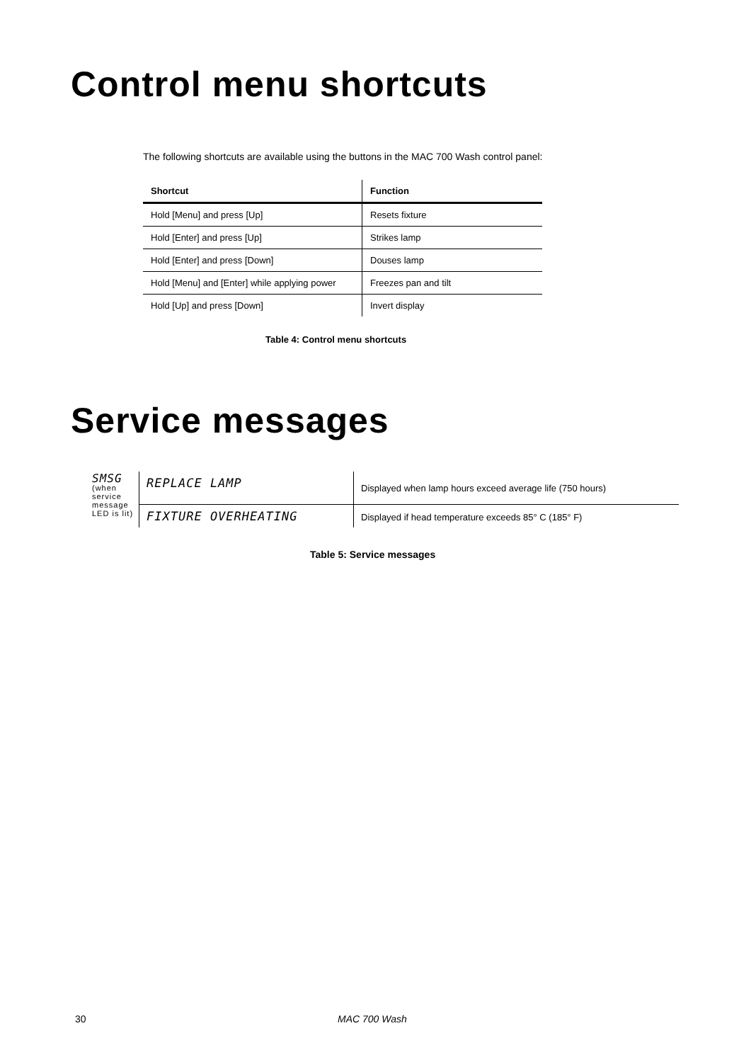Control menu shortcuts
The following shortcuts are available using the buttons in the MAC 700 Wash control panel:
| Shortcut | Function |
| --- | --- |
| Hold [Menu] and press [Up] | Resets fixture |
| Hold [Enter] and press [Up] | Strikes lamp |
| Hold [Enter] and press [Down] | Douses lamp |
| Hold [Menu] and [Enter] while applying power | Freezes pan and tilt |
| Hold [Up] and press [Down] | Invert display |
Table 4: Control menu shortcuts
Service messages
| SMSG (when service message LED is lit) | REPLACE LAMP | Displayed when lamp hours exceed average life (750 hours) |
| | FIXTURE OVERHEATING | Displayed if head temperature exceeds 85° C (185° F) |
Table 5: Service messages
30 MAC 700 Wash